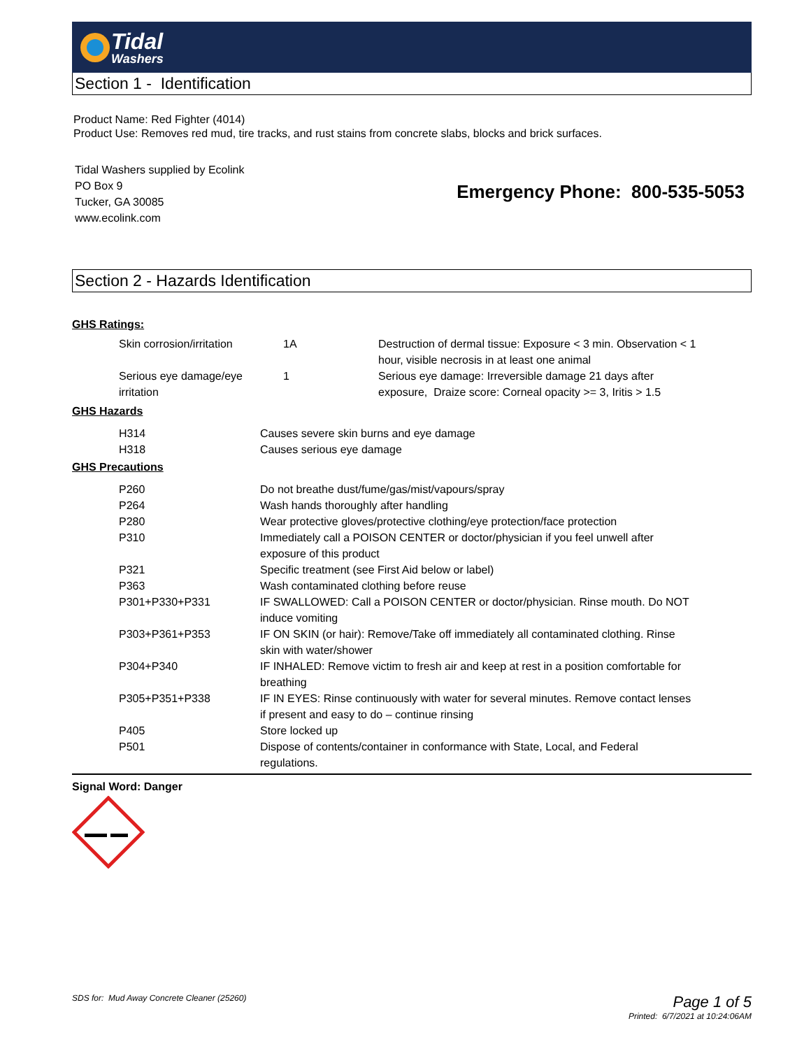Tidal
Washers
Section 1 - Identification
Product Name: Red Fighter (4014)
Product Use: Removes red mud, tire tracks, and rust stains from concrete slabs, blocks and brick surfaces.
Tidal Washers supplied by Ecolink
PO Box 9
Tucker, GA 30085
www.ecolink.com
Emergency Phone: 800-535-5053
Section 2 - Hazards Identification
GHS Ratings:
| Skin corrosion/irritation | 1A | Destruction of dermal tissue: Exposure < 3 min. Observation < 1 hour, visible necrosis in at least one animal |
| Serious eye damage/eye irritation | 1 | Serious eye damage: Irreversible damage 21 days after exposure, Draize score: Corneal opacity >= 3, Iritis > 1.5 |
GHS Hazards
| H314 | Causes severe skin burns and eye damage |
| H318 | Causes serious eye damage |
GHS Precautions
| P260 | Do not breathe dust/fume/gas/mist/vapours/spray |
| P264 | Wash hands thoroughly after handling |
| P280 | Wear protective gloves/protective clothing/eye protection/face protection |
| P310 | Immediately call a POISON CENTER or doctor/physician if you feel unwell after exposure of this product |
| P321 | Specific treatment (see First Aid below or label) |
| P363 | Wash contaminated clothing before reuse |
| P301+P330+P331 | IF SWALLOWED: Call a POISON CENTER or doctor/physician. Rinse mouth. Do NOT induce vomiting |
| P303+P361+P353 | IF ON SKIN (or hair): Remove/Take off immediately all contaminated clothing. Rinse skin with water/shower |
| P304+P340 | IF INHALED: Remove victim to fresh air and keep at rest in a position comfortable for breathing |
| P305+P351+P338 | IF IN EYES: Rinse continuously with water for several minutes. Remove contact lenses if present and easy to do – continue rinsing |
| P405 | Store locked up |
| P501 | Dispose of contents/container in conformance with State, Local, and Federal regulations. |
Signal Word: Danger
SDS for: Mud Away Concrete Cleaner (25260)
Page 1 of 5
Printed: 6/7/2021 at 10:24:06AM